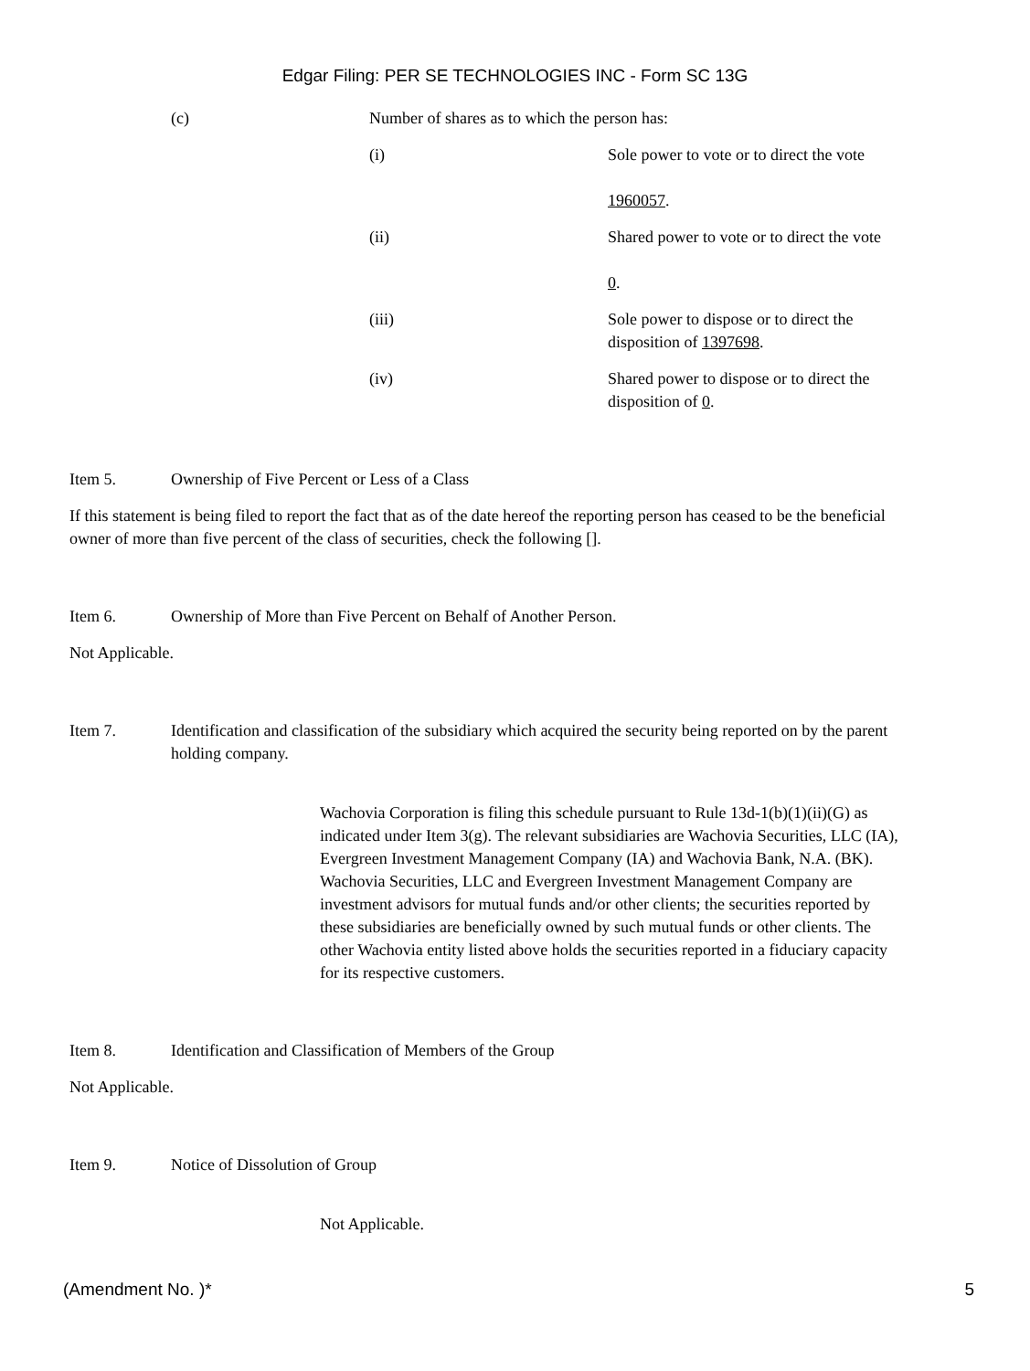Edgar Filing: PER SE TECHNOLOGIES INC - Form SC 13G
(c) Number of shares as to which the person has:
(i) Sole power to vote or to direct the vote
1960057.
(ii) Shared power to vote or to direct the vote
0.
(iii) Sole power to dispose or to direct the disposition of 1397698.
(iv) Shared power to dispose or to direct the disposition of 0.
Item 5. Ownership of Five Percent or Less of a Class
If this statement is being filed to report the fact that as of the date hereof the reporting person has ceased to be the beneficial owner of more than five percent of the class of securities, check the following [].
Item 6. Ownership of More than Five Percent on Behalf of Another Person.
Not Applicable.
Item 7. Identification and classification of the subsidiary which acquired the security being reported on by the parent holding company.
Wachovia Corporation is filing this schedule pursuant to Rule 13d-1(b)(1)(ii)(G) as indicated under Item 3(g). The relevant subsidiaries are Wachovia Securities, LLC (IA), Evergreen Investment Management Company (IA) and Wachovia Bank, N.A. (BK). Wachovia Securities, LLC and Evergreen Investment Management Company are investment advisors for mutual funds and/or other clients; the securities reported by these subsidiaries are beneficially owned by such mutual funds or other clients. The other Wachovia entity listed above holds the securities reported in a fiduciary capacity for its respective customers.
Item 8. Identification and Classification of Members of the Group
Not Applicable.
Item 9. Notice of Dissolution of Group
Not Applicable.
(Amendment No. )* 5